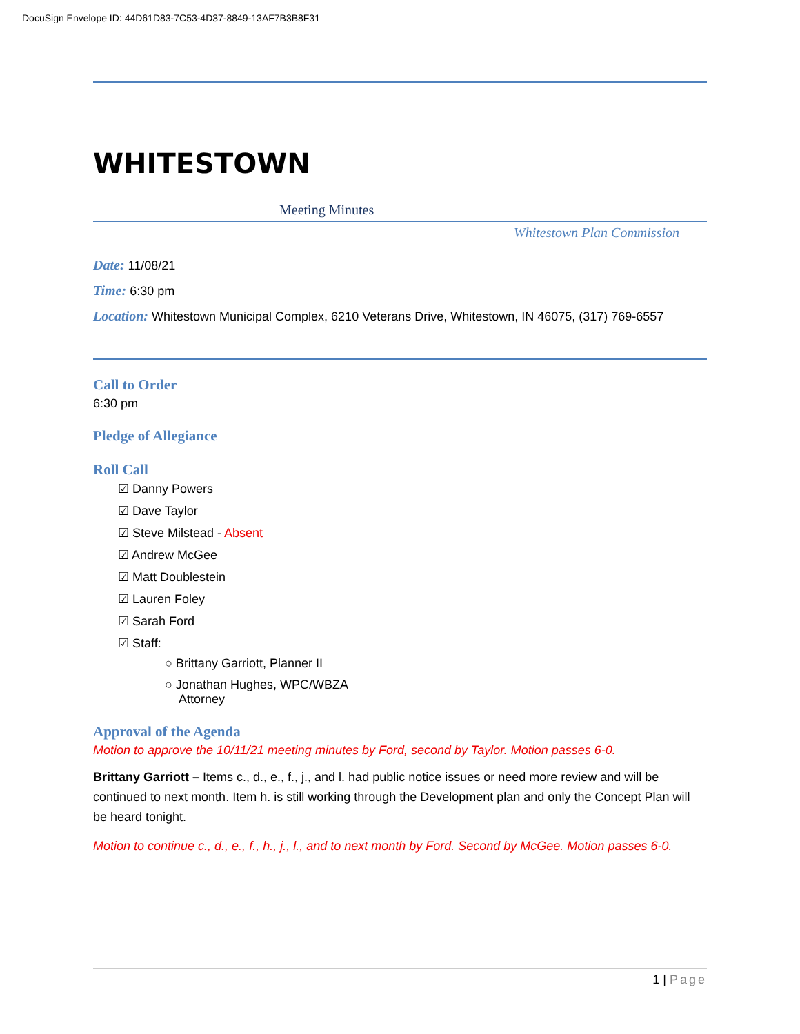DocuSign Envelope ID: 44D61D83-7C53-4D37-8849-13AF7B3B8F31
WHITESTOWN
Meeting Minutes
Whitestown Plan Commission
Date: 11/08/21
Time: 6:30 pm
Location: Whitestown Municipal Complex, 6210 Veterans Drive, Whitestown, IN 46075, (317) 769-6557
Call to Order
6:30 pm
Pledge of Allegiance
Roll Call
☑ Danny Powers
☑ Dave Taylor
☑ Steve Milstead - Absent
☑ Andrew McGee
☑ Matt Doublestein
☑ Lauren Foley
☑ Sarah Ford
☑ Staff:
○ Brittany Garriott, Planner II
○ Jonathan Hughes, WPC/WBZA
Attorney
Approval of the Agenda
Motion to approve the 10/11/21 meeting minutes by Ford, second by Taylor. Motion passes 6-0.
Brittany Garriott – Items c., d., e., f., j., and l. had public notice issues or need more review and will be continued to next month. Item h. is still working through the Development plan and only the Concept Plan will be heard tonight.
Motion to continue c., d., e., f., h., j., l., and to next month by Ford. Second by McGee. Motion passes 6-0.
1 | Page